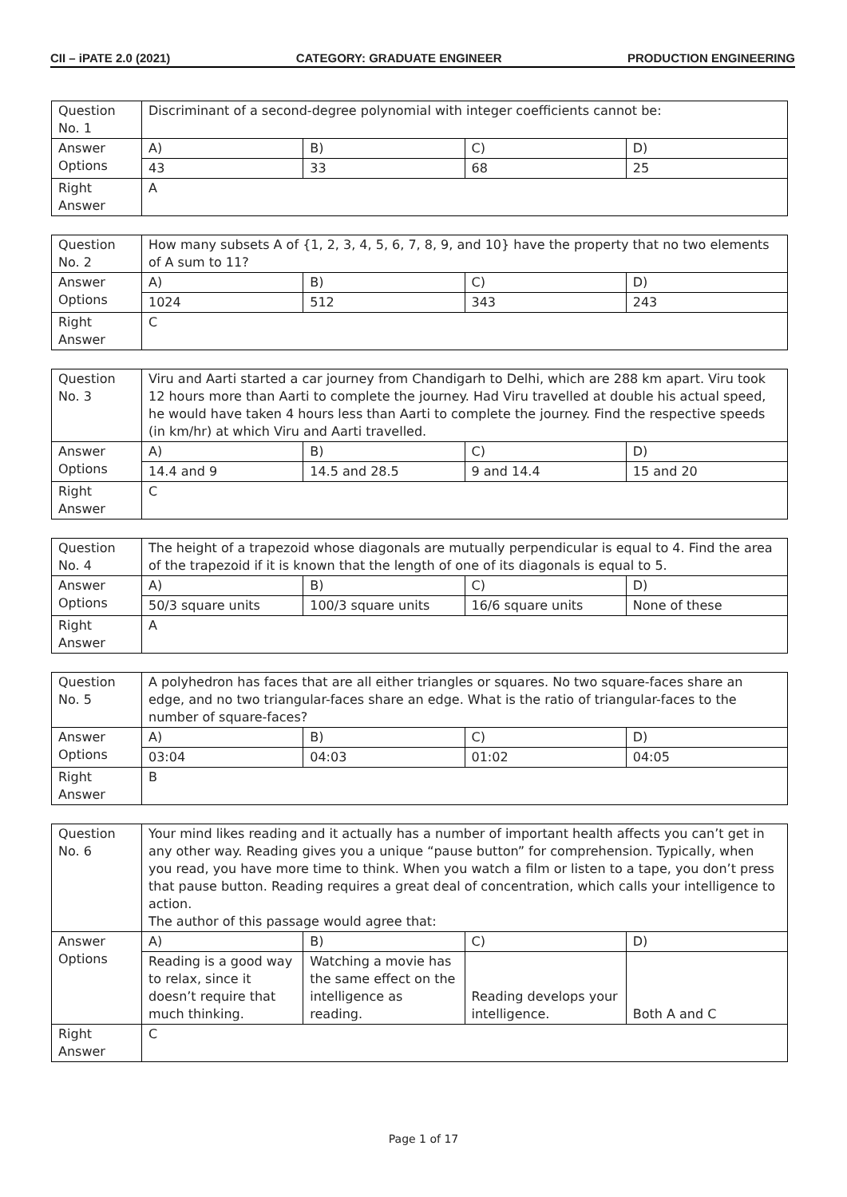CII – iPATE 2.0 (2021) CATEGORY: GRADUATE ENGINEER PRODUCTION ENGINEERING
| Question No. 1 | Discriminant of a second-degree polynomial with integer coefficients cannot be: | | | |
| Answer Options | A) | B) | C) | D) |
| | 43 | 33 | 68 | 25 |
| Right Answer | A | | | |
| Question No. 2 | How many subsets A of {1, 2, 3, 4, 5, 6, 7, 8, 9, and 10} have the property that no two elements of A sum to 11? | | | |
| Answer Options | A) | B) | C) | D) |
| | 1024 | 512 | 343 | 243 |
| Right Answer | C | | | |
| Question No. 3 | Viru and Aarti started a car journey from Chandigarh to Delhi, which are 288 km apart. Viru took 12 hours more than Aarti to complete the journey. Had Viru travelled at double his actual speed, he would have taken 4 hours less than Aarti to complete the journey. Find the respective speeds (in km/hr) at which Viru and Aarti travelled. | | | |
| Answer Options | A) | B) | C) | D) |
| | 14.4 and 9 | 14.5 and 28.5 | 9 and 14.4 | 15 and 20 |
| Right Answer | C | | | |
| Question No. 4 | The height of a trapezoid whose diagonals are mutually perpendicular is equal to 4. Find the area of the trapezoid if it is known that the length of one of its diagonals is equal to 5. | | | |
| Answer Options | A) | B) | C) | D) |
| | 50/3 square units | 100/3 square units | 16/6 square units | None of these |
| Right Answer | A | | | |
| Question No. 5 | A polyhedron has faces that are all either triangles or squares. No two square-faces share an edge, and no two triangular-faces share an edge. What is the ratio of triangular-faces to the number of square-faces? | | | |
| Answer Options | A) | B) | C) | D) |
| | 03:04 | 04:03 | 01:02 | 04:05 |
| Right Answer | B | | | |
| Question No. 6 | Your mind likes reading and it actually has a number of important health affects you can’t get in any other way. Reading gives you a unique “pause button” for comprehension. Typically, when you read, you have more time to think. When you watch a film or listen to a tape, you don’t press that pause button. Reading requires a great deal of concentration, which calls your intelligence to action. The author of this passage would agree that: | | | |
| Answer Options | A) | B) | C) | D) |
| | Reading is a good way to relax, since it doesn’t require that much thinking. | Watching a movie has the same effect on the intelligence as reading. | Reading develops your intelligence. | Both A and C |
| Right Answer | C | | | |
Page 1 of 17